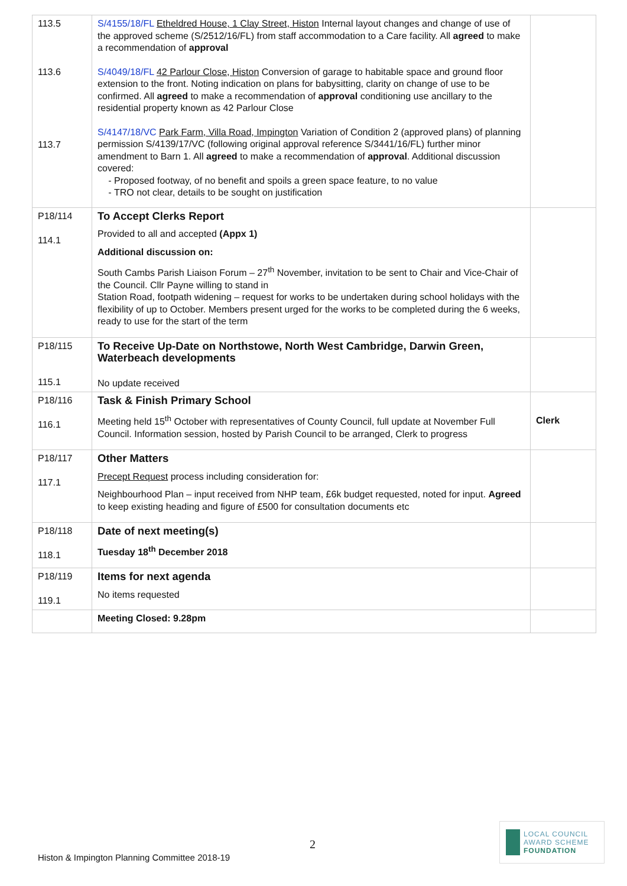| 113.5 113.6 113.7 | S/4155/18/FL Etheldred House, 1 Clay Street, Histon Internal layout changes and change of use of the approved scheme (S/2512/16/FL) from staff accommodation to a Care facility. All agreed to make a recommendation of approval S/4049/18/FL 42 Parlour Close, Histon Conversion of garage to habitable space and ground floor extension to the front. Noting indication on plans for babysitting, clarity on change of use to be confirmed. All agreed to make a recommendation of approval conditioning use ancillary to the residential property known as 42 Parlour Close S/4147/18/VC Park Farm, Villa Road, Impington Variation of Condition 2 (approved plans) of planning permission S/4139/17/VC (following original approval reference S/3441/16/FL) further minor amendment to Barn 1. All agreed to make a recommendation of approval . Additional discussion covered: Proposed footway, of no benefit and spoils a green space feature, to no value TRO not clear, details to be sought on justification | |
| P18/114 114.1 | To Accept Clerks Report Provided to all and accepted (Appx 1) Additional discussion on: South Cambs Parish Liaison Forum – 27<sup>th</sup> November, invitation to be sent to Chair and Vice-Chair of the Council. Cllr Payne willing to stand in Station Road, footpath widening – request for works to be undertaken during school holidays with the flexibility of up to October. Members present urged for the works to be completed during the 6 weeks, ready to use for the start of the term | |
| P18/115 115.1 | To Receive Up-Date on Northstowe, North West Cambridge, Darwin Green, Waterbeach developments No update received | |
| P18/116 116.1 | Task & Finish Primary School Meeting held 15<sup>th</sup> October with representatives of County Council, full update at November Full Council. Information session, hosted by Parish Council to be arranged, Clerk to progress | Clerk |
| P18/117 117.1 | Other Matters Precept Request process including consideration for: Neighbourhood Plan – input received from NHP team, £6k budget requested, noted for input. Agreed to keep existing heading and figure of £500 for consultation documents etc | |
| P18/118 118.1 | Date of next meeting(s) Tuesday 18<sup>th</sup> December 2018 | |
| P18/119 119.1 | Items for next agenda No items requested | |
| | Meeting Closed: 9.28pm | |
2
Histon & Impington Planning Committee 2018-19
LOCAL COUNCIL
AWARD SCHEME
FOUNDATION